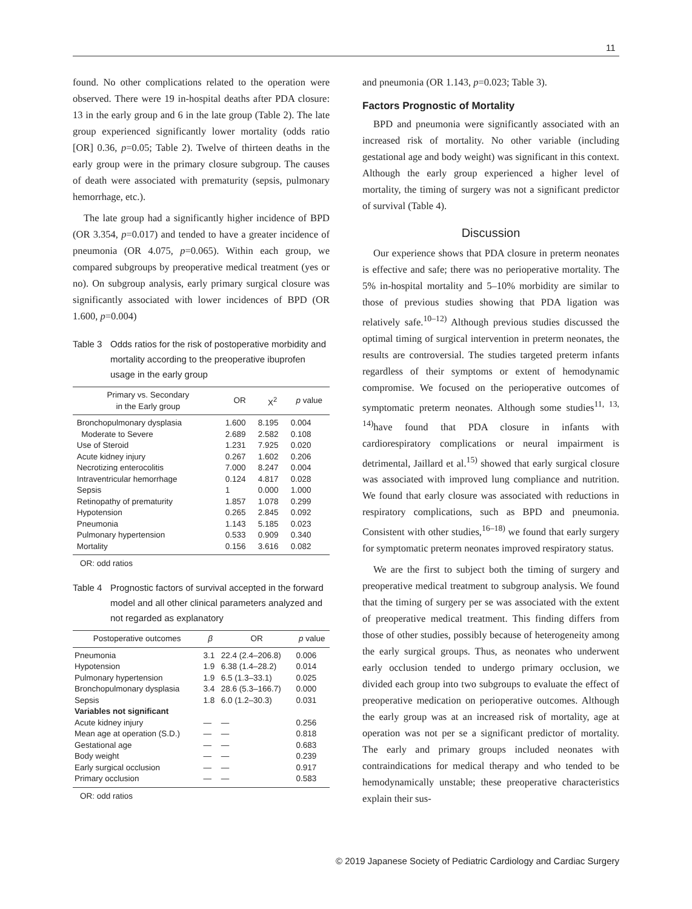11
found. No other complications related to the operation were observed. There were 19 in-hospital deaths after PDA closure: 13 in the early group and 6 in the late group (Table 2). The late group experienced significantly lower mortality (odds ratio [OR] 0.36, p=0.05; Table 2). Twelve of thirteen deaths in the early group were in the primary closure subgroup. The causes of death were associated with prematurity (sepsis, pulmonary hemorrhage, etc.).
The late group had a significantly higher incidence of BPD (OR 3.354, p=0.017) and tended to have a greater incidence of pneumonia (OR 4.075, p=0.065). Within each group, we compared subgroups by preoperative medical treatment (yes or no). On subgroup analysis, early primary surgical closure was significantly associated with lower incidences of BPD (OR 1.600, p=0.004)
Table 3 Odds ratios for the risk of postoperative morbidity and mortality according to the preoperative ibuprofen usage in the early group
| Primary vs. Secondary in the Early group | OR | X<sup>2</sup> | p value |
| --- | --- | --- | --- |
| Bronchopulmonary dysplasia | 1.600 | 8.195 | 0.004 |
| Moderate to Severe | 2.689 | 2.582 | 0.108 |
| Use of Steroid | 1.231 | 7.925 | 0.020 |
| Acute kidney injury | 0.267 | 1.602 | 0.206 |
| Necrotizing enterocolitis | 7.000 | 8.247 | 0.004 |
| Intraventricular hemorrhage | 0.124 | 4.817 | 0.028 |
| Sepsis | 1 | 0.000 | 1.000 |
| Retinopathy of prematurity | 1.857 | 1.078 | 0.299 |
| Hypotension | 0.265 | 2.845 | 0.092 |
| Pneumonia | 1.143 | 5.185 | 0.023 |
| Pulmonary hypertension | 0.533 | 0.909 | 0.340 |
| Mortality | 0.156 | 3.616 | 0.082 |
OR: odd ratios
Table 4 Prognostic factors of survival accepted in the forward model and all other clinical parameters analyzed and not regarded as explanatory
| Postoperative outcomes | β | OR | p value |
| --- | --- | --- | --- |
| Pneumonia | 3.1 | 22.4 (2.4–206.8) | 0.006 |
| Hypotension | 1.9 | 6.38 (1.4–28.2) | 0.014 |
| Pulmonary hypertension | 1.9 | 6.5 (1.3–33.1) | 0.025 |
| Bronchopulmonary dysplasia | 3.4 | 28.6 (5.3–166.7) | 0.000 |
| Sepsis | 1.8 | 6.0 (1.2–30.3) | 0.031 |
| Variables not significant | | | |
| Acute kidney injury | — | — | 0.256 |
| Mean age at operation (S.D.) | — | — | 0.818 |
| Gestational age | — | — | 0.683 |
| Body weight | — | — | 0.239 |
| Early surgical occlusion | — | — | 0.917 |
| Primary occlusion | — | — | 0.583 |
OR: odd ratios
and pneumonia (OR 1.143, p=0.023; Table 3).
Factors Prognostic of Mortality
BPD and pneumonia were significantly associated with an increased risk of mortality. No other variable (including gestational age and body weight) was significant in this context. Although the early group experienced a higher level of mortality, the timing of surgery was not a significant predictor of survival (Table 4).
Discussion
Our experience shows that PDA closure in preterm neonates is effective and safe; there was no perioperative mortality. The 5% in-hospital mortality and 5–10% morbidity are similar to those of previous studies showing that PDA ligation was relatively safe.<sup>10–12)</sup> Although previous studies discussed the optimal timing of surgical intervention in preterm neonates, the results are controversial. The studies targeted preterm infants regardless of their symptoms or extent of hemodynamic compromise. We focused on the perioperative outcomes of symptomatic preterm neonates. Although some studies<sup>11, 13, 14)</sup>have found that PDA closure in infants with cardiorespiratory complications or neural impairment is detrimental, Jaillard et al.<sup>15)</sup> showed that early surgical closure was associated with improved lung compliance and nutrition. We found that early closure was associated with reductions in respiratory complications, such as BPD and pneumonia. Consistent with other studies,<sup>16–18)</sup> we found that early surgery for symptomatic preterm neonates improved respiratory status.
We are the first to subject both the timing of surgery and preoperative medical treatment to subgroup analysis. We found that the timing of surgery per se was associated with the extent of preoperative medical treatment. This finding differs from those of other studies, possibly because of heterogeneity among the early surgical groups. Thus, as neonates who underwent early occlusion tended to undergo primary occlusion, we divided each group into two subgroups to evaluate the effect of preoperative medication on perioperative outcomes. Although the early group was at an increased risk of mortality, age at operation was not per se a significant predictor of mortality. The early and primary groups included neonates with contraindications for medical therapy and who tended to be hemodynamically unstable; these preoperative characteristics explain their sus-
© 2019 Japanese Society of Pediatric Cardiology and Cardiac Surgery